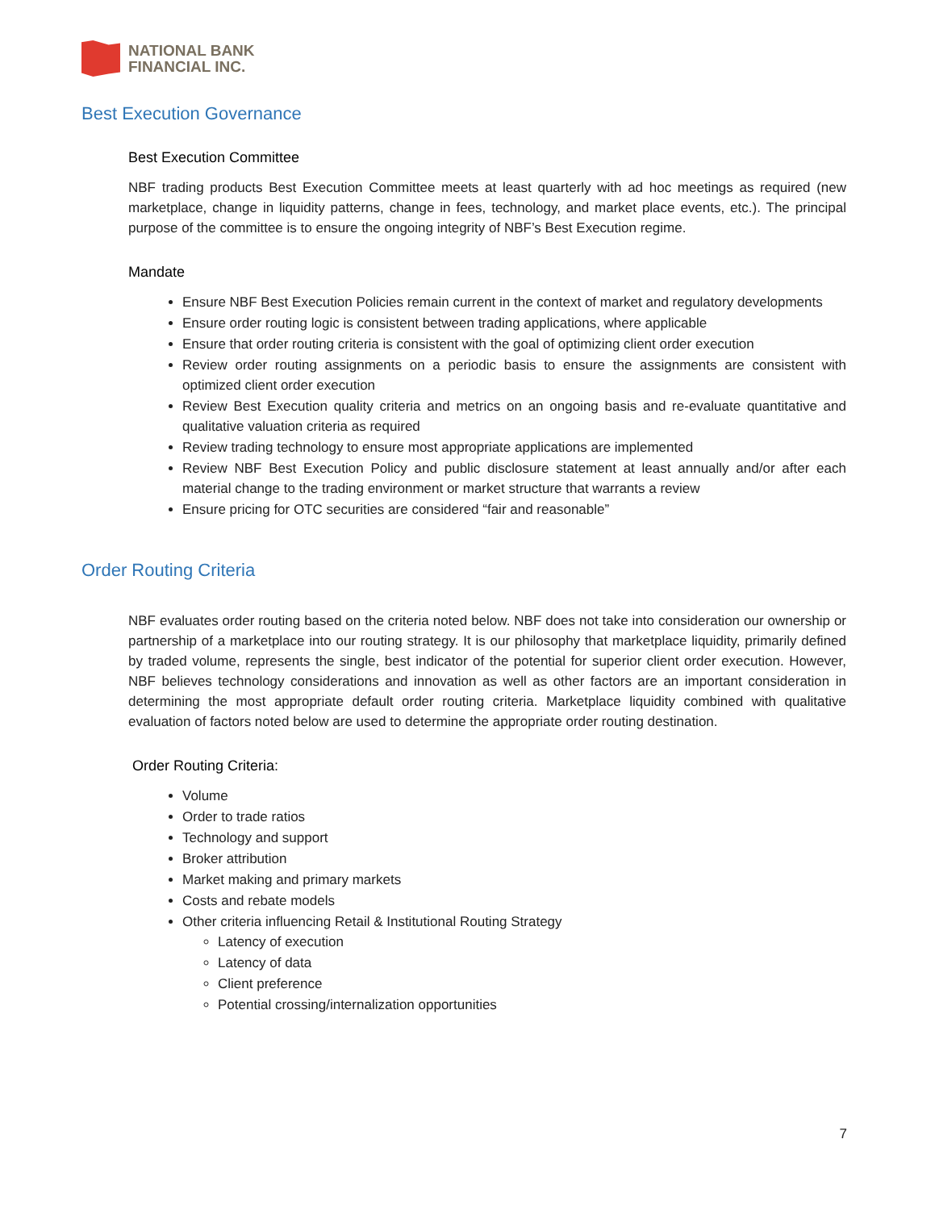NATIONAL BANK
FINANCIAL INC.
Best Execution Governance
Best Execution Committee
NBF trading products Best Execution Committee meets at least quarterly with ad hoc meetings as required (new marketplace, change in liquidity patterns, change in fees, technology, and market place events, etc.). The principal purpose of the committee is to ensure the ongoing integrity of NBF’s Best Execution regime.
Mandate
Ensure NBF Best Execution Policies remain current in the context of market and regulatory developments
Ensure order routing logic is consistent between trading applications, where applicable
Ensure that order routing criteria is consistent with the goal of optimizing client order execution
Review order routing assignments on a periodic basis to ensure the assignments are consistent with optimized client order execution
Review Best Execution quality criteria and metrics on an ongoing basis and re-evaluate quantitative and qualitative valuation criteria as required
Review trading technology to ensure most appropriate applications are implemented
Review NBF Best Execution Policy and public disclosure statement at least annually and/or after each material change to the trading environment or market structure that warrants a review
Ensure pricing for OTC securities are considered “fair and reasonable”
Order Routing Criteria
NBF evaluates order routing based on the criteria noted below. NBF does not take into consideration our ownership or partnership of a marketplace into our routing strategy. It is our philosophy that marketplace liquidity, primarily defined by traded volume, represents the single, best indicator of the potential for superior client order execution. However, NBF believes technology considerations and innovation as well as other factors are an important consideration in determining the most appropriate default order routing criteria. Marketplace liquidity combined with qualitative evaluation of factors noted below are used to determine the appropriate order routing destination.
Order Routing Criteria:
Volume
Order to trade ratios
Technology and support
Broker attribution
Market making and primary markets
Costs and rebate models
Other criteria influencing Retail & Institutional Routing Strategy
Latency of execution
Latency of data
Client preference
Potential crossing/internalization opportunities
7